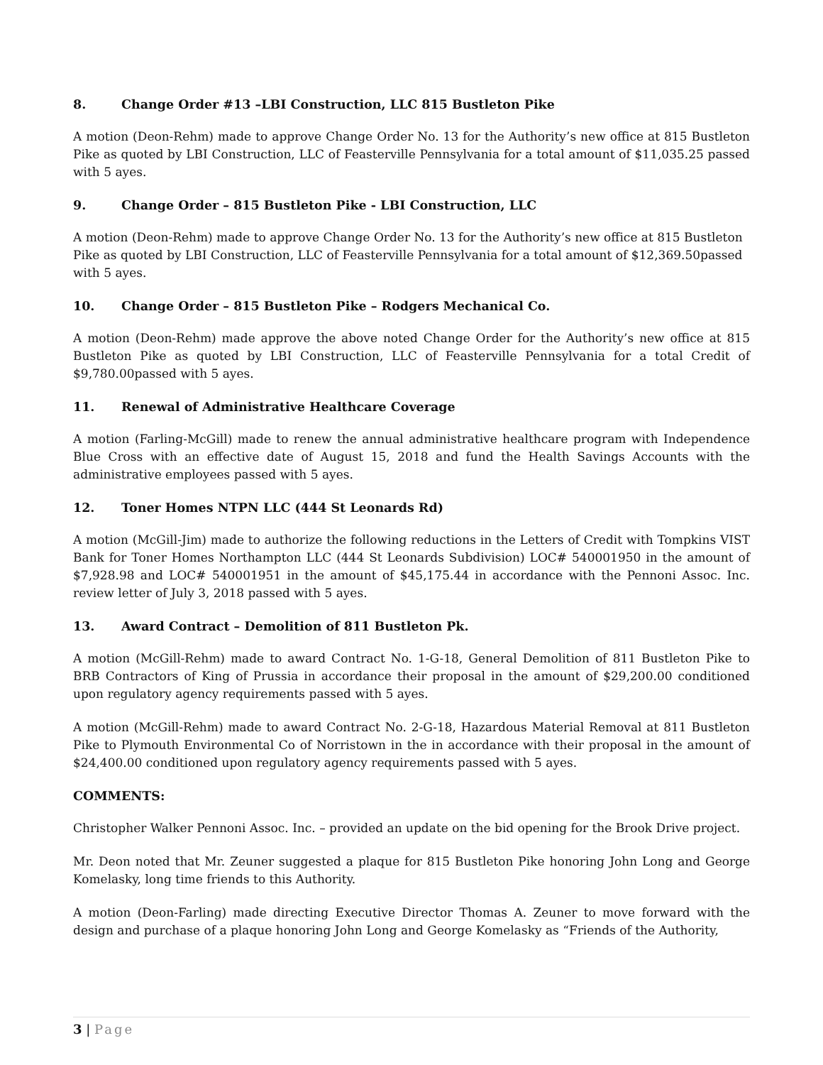8. Change Order #13 –LBI Construction, LLC 815 Bustleton Pike
A motion (Deon-Rehm) made to approve Change Order No. 13 for the Authority’s new office at 815 Bustleton Pike as quoted by LBI Construction, LLC of Feasterville Pennsylvania for a total amount of $11,035.25 passed with 5 ayes.
9. Change Order – 815 Bustleton Pike - LBI Construction, LLC
A motion (Deon-Rehm) made to approve Change Order No. 13 for the Authority’s new office at 815 Bustleton Pike as quoted by LBI Construction, LLC of Feasterville Pennsylvania for a total amount of $12,369.50passed with 5 ayes.
10. Change Order – 815 Bustleton Pike – Rodgers Mechanical Co.
A motion (Deon-Rehm) made approve the above noted Change Order for the Authority’s new office at 815 Bustleton Pike as quoted by LBI Construction, LLC of Feasterville Pennsylvania for a total Credit of $9,780.00passed with 5 ayes.
11. Renewal of Administrative Healthcare Coverage
A motion (Farling-McGill) made to renew the annual administrative healthcare program with Independence Blue Cross with an effective date of August 15, 2018 and fund the Health Savings Accounts with the administrative employees passed with 5 ayes.
12. Toner Homes NTPN LLC (444 St Leonards Rd)
A motion (McGill-Jim) made to authorize the following reductions in the Letters of Credit with Tompkins VIST Bank for Toner Homes Northampton LLC (444 St Leonards Subdivision) LOC# 540001950 in the amount of $7,928.98 and LOC# 540001951 in the amount of $45,175.44 in accordance with the Pennoni Assoc. Inc. review letter of July 3, 2018 passed with 5 ayes.
13. Award Contract – Demolition of 811 Bustleton Pk.
A motion (McGill-Rehm) made to award Contract No. 1-G-18, General Demolition of 811 Bustleton Pike to BRB Contractors of King of Prussia in accordance their proposal in the amount of $29,200.00 conditioned upon regulatory agency requirements passed with 5 ayes.
A motion (McGill-Rehm) made to award Contract No. 2-G-18, Hazardous Material Removal at 811 Bustleton Pike to Plymouth Environmental Co of Norristown in the in accordance with their proposal in the amount of $24,400.00 conditioned upon regulatory agency requirements passed with 5 ayes.
COMMENTS:
Christopher Walker Pennoni Assoc. Inc. – provided an update on the bid opening for the Brook Drive project.
Mr. Deon noted that Mr. Zeuner suggested a plaque for 815 Bustleton Pike honoring John Long and George Komelasky, long time friends to this Authority.
A motion (Deon-Farling) made directing Executive Director Thomas A. Zeuner to move forward with the design and purchase of a plaque honoring John Long and George Komelasky as “Friends of the Authority,
3 | Page